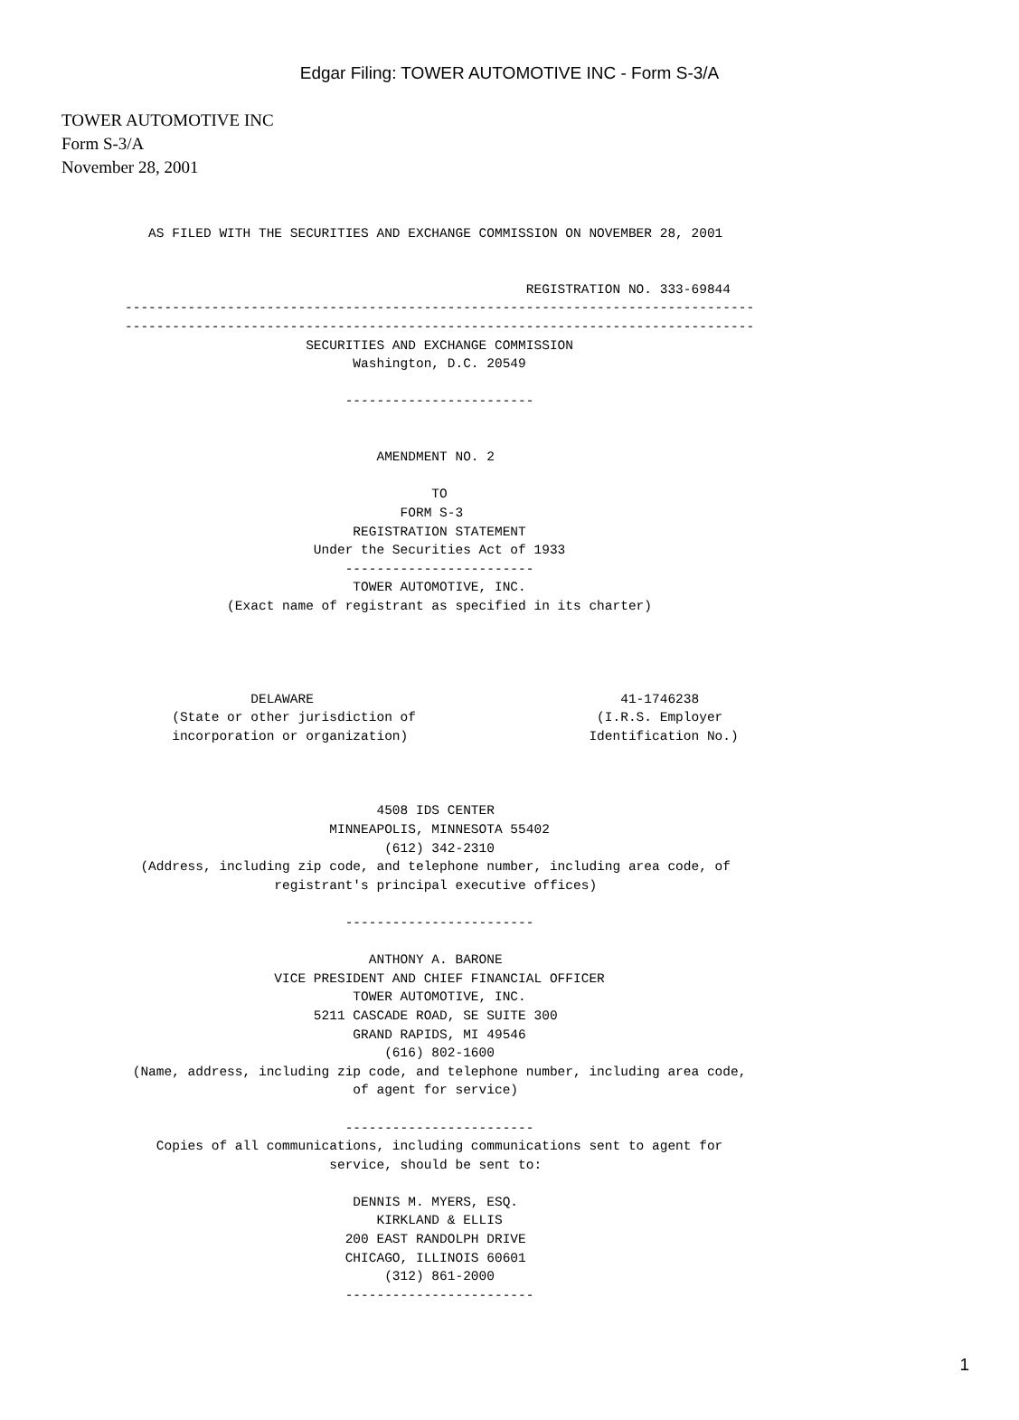Edgar Filing: TOWER AUTOMOTIVE INC - Form S-3/A
TOWER AUTOMOTIVE INC
Form S-3/A
November 28, 2001
   AS FILED WITH THE SECURITIES AND EXCHANGE COMMISSION ON NOVEMBER 28, 2001


                                                   REGISTRATION NO. 333-69844
--------------------------------------------------------------------------------
--------------------------------------------------------------------------------
                       SECURITIES AND EXCHANGE COMMISSION
                             Washington, D.C. 20549

                            ------------------------


                                AMENDMENT NO. 2

                                       TO
                                   FORM S-3
                             REGISTRATION STATEMENT
                        Under the Securities Act of 1933
                            ------------------------
                             TOWER AUTOMOTIVE, INC.
             (Exact name of registrant as specified in its charter)




                DELAWARE                                       41-1746238
      (State or other jurisdiction of                       (I.R.S. Employer
      incorporation or organization)                       Identification No.)



                                4508 IDS CENTER
                          MINNEAPOLIS, MINNESOTA 55402
                                 (612) 342-2310
  (Address, including zip code, and telephone number, including area code, of
                   registrant's principal executive offices)

                            ------------------------

                               ANTHONY A. BARONE
                   VICE PRESIDENT AND CHIEF FINANCIAL OFFICER
                             TOWER AUTOMOTIVE, INC.
                        5211 CASCADE ROAD, SE SUITE 300
                             GRAND RAPIDS, MI 49546
                                 (616) 802-1600
 (Name, address, including zip code, and telephone number, including area code,
                             of agent for service)

                            ------------------------
    Copies of all communications, including communications sent to agent for
                          service, should be sent to:

                             DENNIS M. MYERS, ESQ.
                                KIRKLAND & ELLIS
                            200 EAST RANDOLPH DRIVE
                            CHICAGO, ILLINOIS 60601
                                 (312) 861-2000
                            ------------------------
1